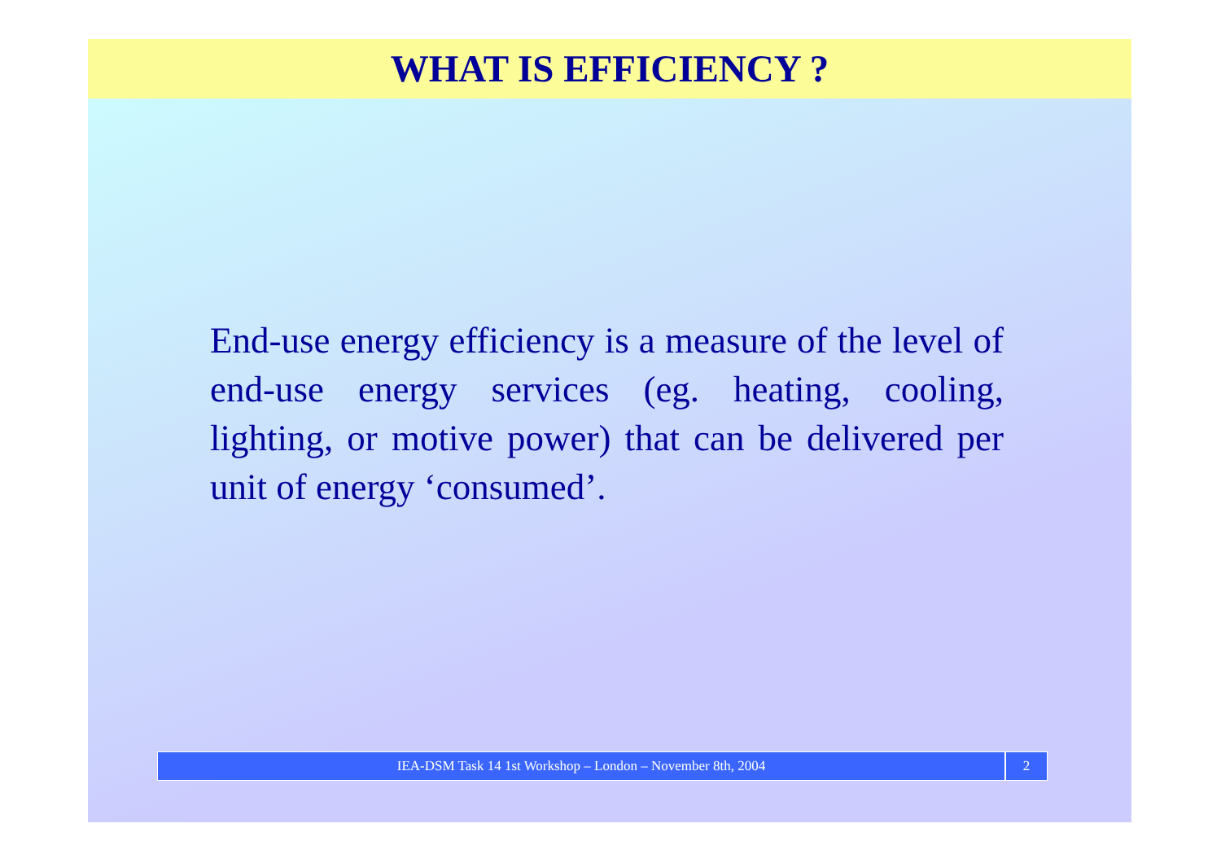WHAT IS EFFICIENCY ?
End-use energy efficiency is a measure of the level of end-use energy services (eg. heating, cooling, lighting, or motive power) that can be delivered per unit of energy ‘consumed’.
IEA-DSM Task 14 1st Workshop – London – November 8th, 2004
2